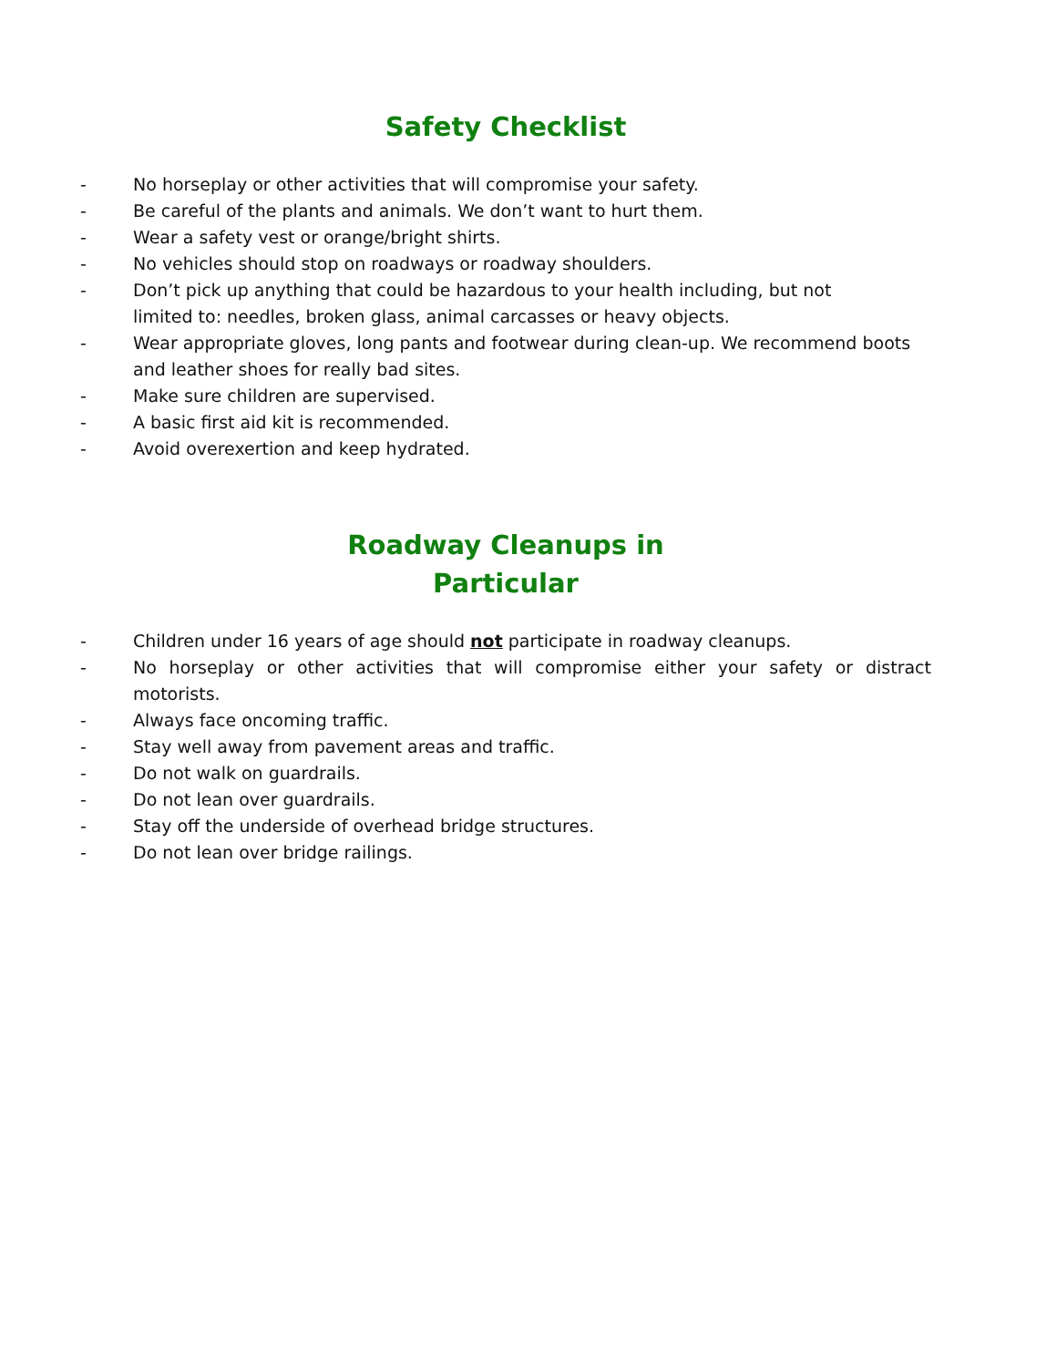Safety Checklist
- No horseplay or other activities that will compromise your safety.
- Be careful of the plants and animals. We don’t want to hurt them.
- Wear a safety vest or orange/bright shirts.
- No vehicles should stop on roadways or roadway shoulders.
- Don’t pick up anything that could be hazardous to your health including, but not
limited to: needles, broken glass, animal carcasses or heavy objects.
- Wear appropriate gloves, long pants and footwear during clean-up. We recommend boots and leather shoes for really bad sites.
- Make sure children are supervised.
- A basic first aid kit is recommended.
- Avoid overexertion and keep hydrated.
Roadway Cleanups in
Particular
- Children under 16 years of age should not participate in roadway cleanups.
- No horseplay or other activities that will compromise either your safety or distract motorists.
- Always face oncoming traffic.
- Stay well away from pavement areas and traffic.
- Do not walk on guardrails.
- Do not lean over guardrails.
- Stay off the underside of overhead bridge structures.
- Do not lean over bridge railings.